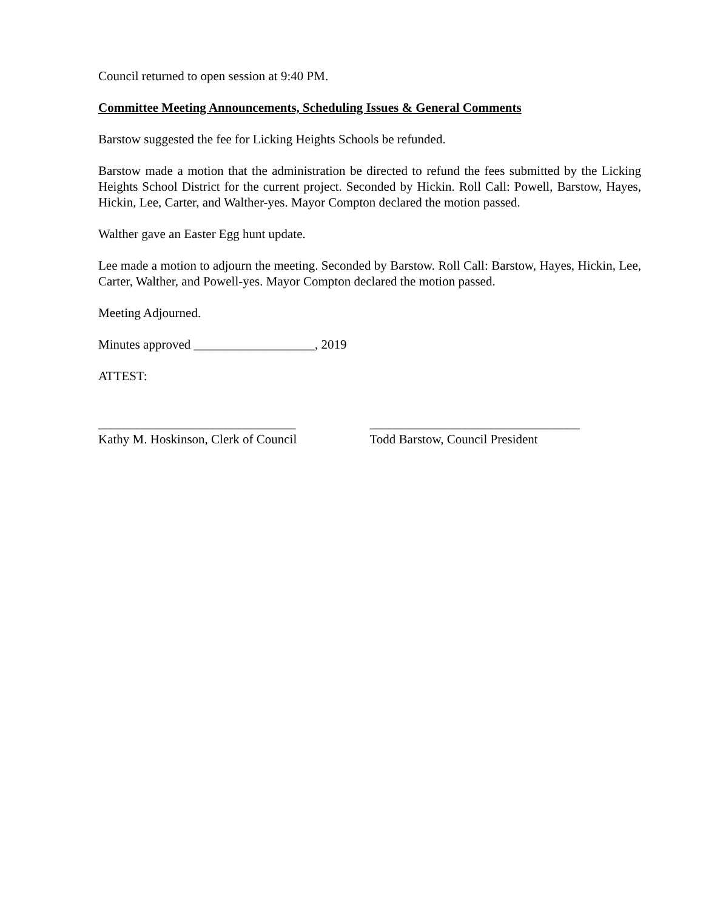Council returned to open session at 9:40 PM.
Committee Meeting Announcements, Scheduling Issues & General Comments
Barstow suggested the fee for Licking Heights Schools be refunded.
Barstow made a motion that the administration be directed to refund the fees submitted by the Licking Heights School District for the current project. Seconded by Hickin. Roll Call: Powell, Barstow, Hayes, Hickin, Lee, Carter, and Walther-yes. Mayor Compton declared the motion passed.
Walther gave an Easter Egg hunt update.
Lee made a motion to adjourn the meeting. Seconded by Barstow. Roll Call: Barstow, Hayes, Hickin, Lee, Carter, Walther, and Powell-yes. Mayor Compton declared the motion passed.
Meeting Adjourned.
Minutes approved ___________________, 2019
ATTEST:
_______________________________
Kathy M. Hoskinson, Clerk of Council
_________________________________
Todd Barstow, Council President